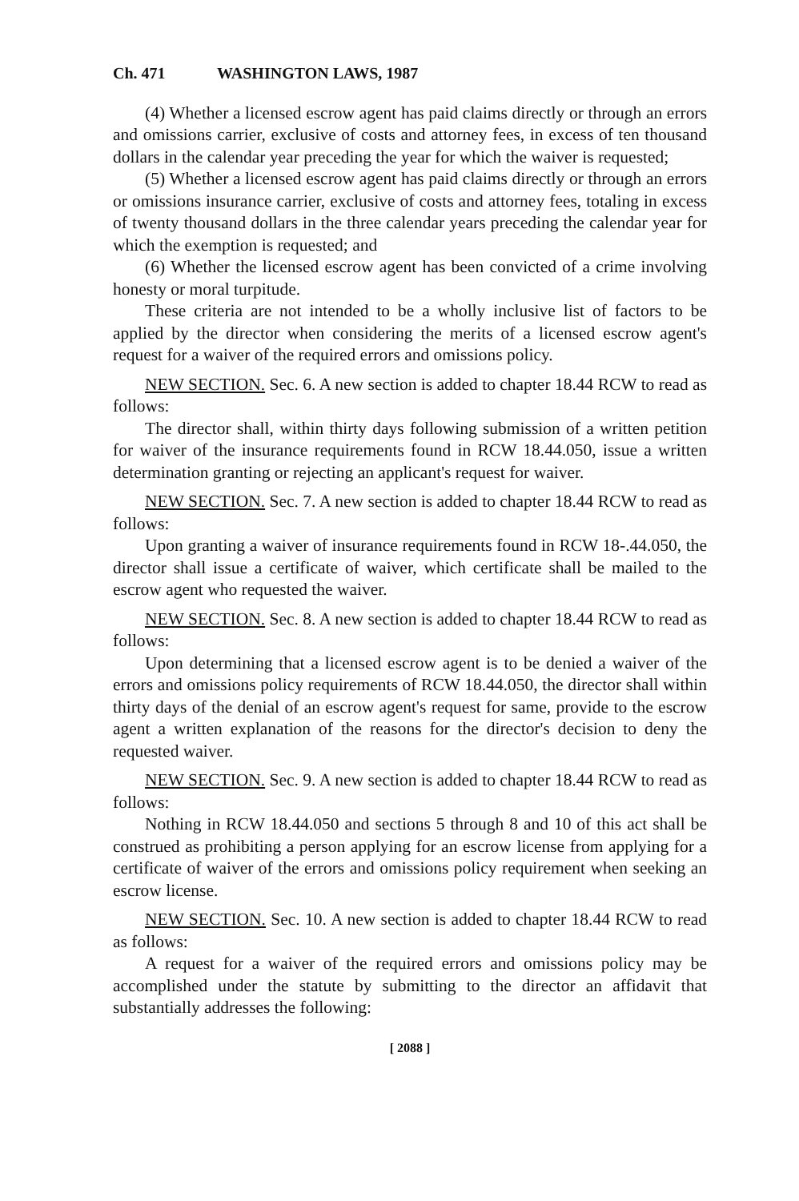Ch. 471 WASHINGTON LAWS, 1987
(4) Whether a licensed escrow agent has paid claims directly or through an errors and omissions carrier, exclusive of costs and attorney fees, in excess of ten thousand dollars in the calendar year preceding the year for which the waiver is requested;
(5) Whether a licensed escrow agent has paid claims directly or through an errors or omissions insurance carrier, exclusive of costs and attorney fees, totaling in excess of twenty thousand dollars in the three calendar years preceding the calendar year for which the exemption is requested; and
(6) Whether the licensed escrow agent has been convicted of a crime involving honesty or moral turpitude.
These criteria are not intended to be a wholly inclusive list of factors to be applied by the director when considering the merits of a licensed escrow agent's request for a waiver of the required errors and omissions policy.
NEW SECTION. Sec. 6. A new section is added to chapter 18.44 RCW to read as follows:
The director shall, within thirty days following submission of a written petition for waiver of the insurance requirements found in RCW 18.44.050, issue a written determination granting or rejecting an applicant's request for waiver.
NEW SECTION. Sec. 7. A new section is added to chapter 18.44 RCW to read as follows:
Upon granting a waiver of insurance requirements found in RCW 18-.44.050, the director shall issue a certificate of waiver, which certificate shall be mailed to the escrow agent who requested the waiver.
NEW SECTION. Sec. 8. A new section is added to chapter 18.44 RCW to read as follows:
Upon determining that a licensed escrow agent is to be denied a waiver of the errors and omissions policy requirements of RCW 18.44.050, the director shall within thirty days of the denial of an escrow agent's request for same, provide to the escrow agent a written explanation of the reasons for the director's decision to deny the requested waiver.
NEW SECTION. Sec. 9. A new section is added to chapter 18.44 RCW to read as follows:
Nothing in RCW 18.44.050 and sections 5 through 8 and 10 of this act shall be construed as prohibiting a person applying for an escrow license from applying for a certificate of waiver of the errors and omissions policy requirement when seeking an escrow license.
NEW SECTION. Sec. 10. A new section is added to chapter 18.44 RCW to read as follows:
A request for a waiver of the required errors and omissions policy may be accomplished under the statute by submitting to the director an affidavit that substantially addresses the following:
[ 2088 ]